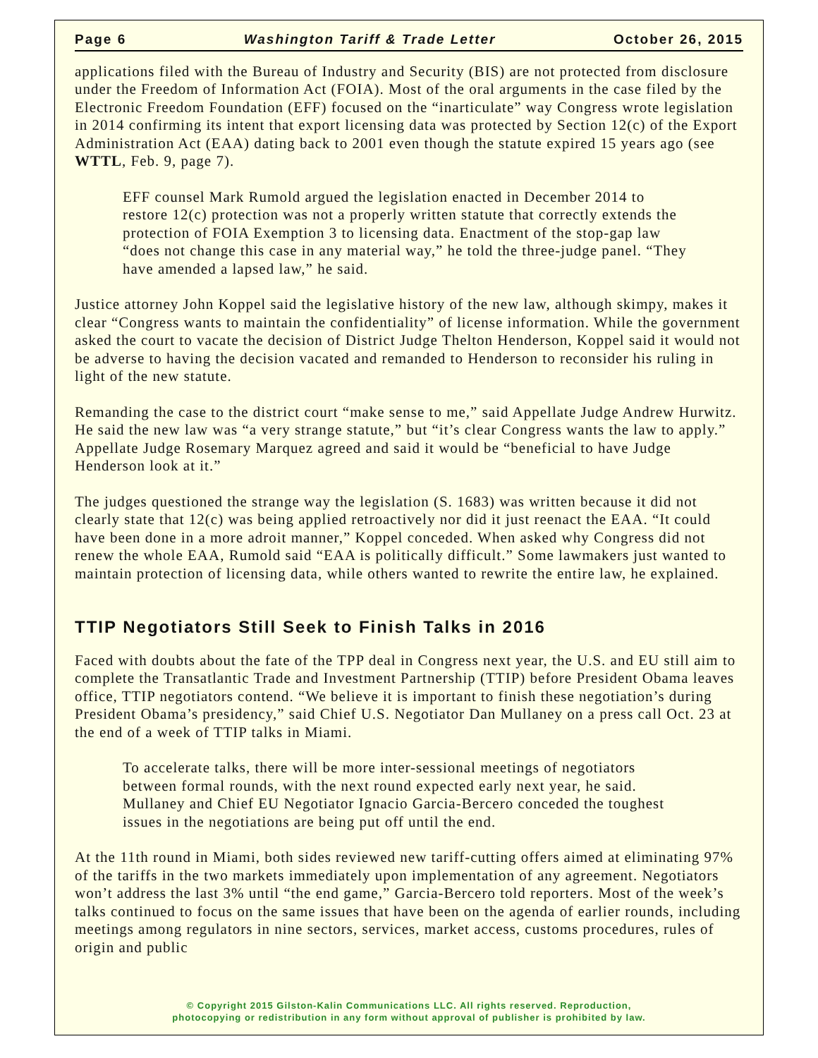Page 6 Washington Tariff & Trade Letter October 26, 2015
applications filed with the Bureau of Industry and Security (BIS) are not protected from disclosure under the Freedom of Information Act (FOIA). Most of the oral arguments in the case filed by the Electronic Freedom Foundation (EFF) focused on the “inarticulate” way Congress wrote legislation in 2014 confirming its intent that export licensing data was protected by Section 12(c) of the Export Administration Act (EAA) dating back to 2001 even though the statute expired 15 years ago (see WTTL, Feb. 9, page 7).
EFF counsel Mark Rumold argued the legislation enacted in December 2014 to restore 12(c) protection was not a properly written statute that correctly extends the protection of FOIA Exemption 3 to licensing data. Enactment of the stop-gap law “does not change this case in any material way,” he told the three-judge panel. “They have amended a lapsed law,” he said.
Justice attorney John Koppel said the legislative history of the new law, although skimpy, makes it clear “Congress wants to maintain the confidentiality” of license information. While the government asked the court to vacate the decision of District Judge Thelton Henderson, Koppel said it would not be adverse to having the decision vacated and remanded to Henderson to reconsider his ruling in light of the new statute.
Remanding the case to the district court “make sense to me,” said Appellate Judge Andrew Hurwitz. He said the new law was “a very strange statute,” but “it’s clear Congress wants the law to apply.” Appellate Judge Rosemary Marquez agreed and said it would be “beneficial to have Judge Henderson look at it.”
The judges questioned the strange way the legislation (S. 1683) was written because it did not clearly state that 12(c) was being applied retroactively nor did it just reenact the EAA. “It could have been done in a more adroit manner,” Koppel conceded. When asked why Congress did not renew the whole EAA, Rumold said “EAA is politically difficult.” Some lawmakers just wanted to maintain protection of licensing data, while others wanted to rewrite the entire law, he explained.
TTIP Negotiators Still Seek to Finish Talks in 2016
Faced with doubts about the fate of the TPP deal in Congress next year, the U.S. and EU still aim to complete the Transatlantic Trade and Investment Partnership (TTIP) before President Obama leaves office, TTIP negotiators contend. “We believe it is important to finish these negotiation’s during President Obama’s presidency,” said Chief U.S. Negotiator Dan Mullaney on a press call Oct. 23 at the end of a week of TTIP talks in Miami.
To accelerate talks, there will be more inter-sessional meetings of negotiators between formal rounds, with the next round expected early next year, he said. Mullaney and Chief EU Negotiator Ignacio Garcia-Bercero conceded the toughest issues in the negotiations are being put off until the end.
At the 11th round in Miami, both sides reviewed new tariff-cutting offers aimed at eliminating 97% of the tariffs in the two markets immediately upon implementation of any agreement. Negotiators won’t address the last 3% until “the end game,” Garcia-Bercero told reporters. Most of the week’s talks continued to focus on the same issues that have been on the agenda of earlier rounds, including meetings among regulators in nine sectors, services, market access, customs procedures, rules of origin and public
© Copyright 2015 Gilston-Kalin Communications LLC. All rights reserved. Reproduction,
photocopying or redistribution in any form without approval of publisher is prohibited by law.